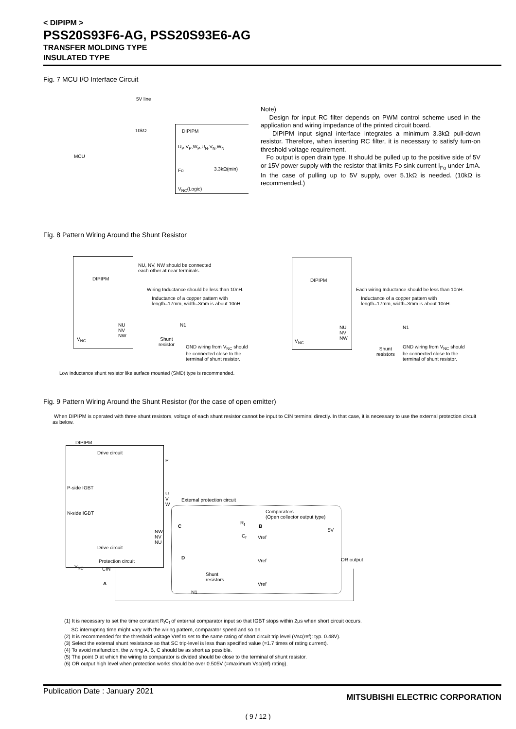< DIPIPM >
PSS20S93F6-AG, PSS20S93E6-AG
TRANSFER MOLDING TYPE
INSULATED TYPE
Fig. 7 MCU I/O Interface Circuit
5V line
10kΩ
MCU
DIPIPM
U<sub>P</sub>,V<sub>P</sub>,W<sub>P</sub>,U<sub>N</sub>,V<sub>N</sub>,W<sub>N</sub>
Fo 3.3kΩ(min)
V<sub>NC</sub>(Logic)
Note)
Design for input RC filter depends on PWM control scheme used in the application and wiring impedance of the printed circuit board.
DIPIPM input signal interface integrates a minimum 3.3kΩ pull-down resistor. Therefore, when inserting RC filter, it is necessary to satisfy turn-on threshold voltage requirement.
Fo output is open drain type. It should be pulled up to the positive side of 5V or 15V power supply with the resistor that limits Fo sink current I<sub>Fo</sub> under 1mA. In the case of pulling up to 5V supply, over 5.1kΩ is needed. (10kΩ is recommended.)
Fig. 8 Pattern Wiring Around the Shunt Resistor
DIPIPM
NU
NV
NW
V<sub>NC</sub>
NU, NV, NW should be connected
each other at near terminals.
Wiring Inductance should be less than 10nH.
Inductance of a copper pattern with
length=17mm, width=3mm is about 10nH.
N1
Shunt
resistor
GND wiring from V<sub>NC</sub> should
be connected close to the
terminal of shunt resistor.
DIPIPM
NU
NV
NW
V<sub>NC</sub>
Each wiring Inductance should be less than 10nH.
Inductance of a copper pattern with
length=17mm, width=3mm is about 10nH.
N1
Shunt
resistors
GND wiring from V<sub>NC</sub> should
be connected close to the
terminal of shunt resistor.
Low inductance shunt resistor like surface mounted (SMD) type is recommended.
Fig. 9 Pattern Wiring Around the Shunt Resistor (for the case of open emitter)
When DIPIPM is operated with three shunt resistors, voltage of each shunt resistor cannot be input to CIN terminal directly. In that case, it is necessary to use the external protection circuit as below.
DIPIPM
Drive circuit
P-side IGBT
N-side IGBT
Drive circuit
Protection circuit
V<sub>NC</sub> CIN
P
U
V
W
NW
NV
NU
External protection circuit
Comparators
(Open collector output type)
C
R<sub>f</sub>
B
C<sub>f</sub> Vref
5V
D
Vref OR output
Shunt
resistors
Vref
A
N1
(1) It is necessary to set the time constant R<sub>f</sub>C<sub>f</sub> of external comparator input so that IGBT stops within 2μs when short circuit occurs.
SC interrupting time might vary with the wiring pattern, comparator speed and so on.
(2) It is recommended for the threshold voltage Vref to set to the same rating of short circuit trip level (Vsc(ref): typ. 0.48V).
(3) Select the external shunt resistance so that SC trip-level is less than specified value (=1.7 times of rating current).
(4) To avoid malfunction, the wiring A, B, C should be as short as possible.
(5) The point D at which the wiring to comparator is divided should be close to the terminal of shunt resistor.
(6) OR output high level when protection works should be over 0.505V (=maximum Vsc(ref) rating).
Publication Date : January 2021
MITSUBISHI ELECTRIC CORPORATION
( 9 / 12 )